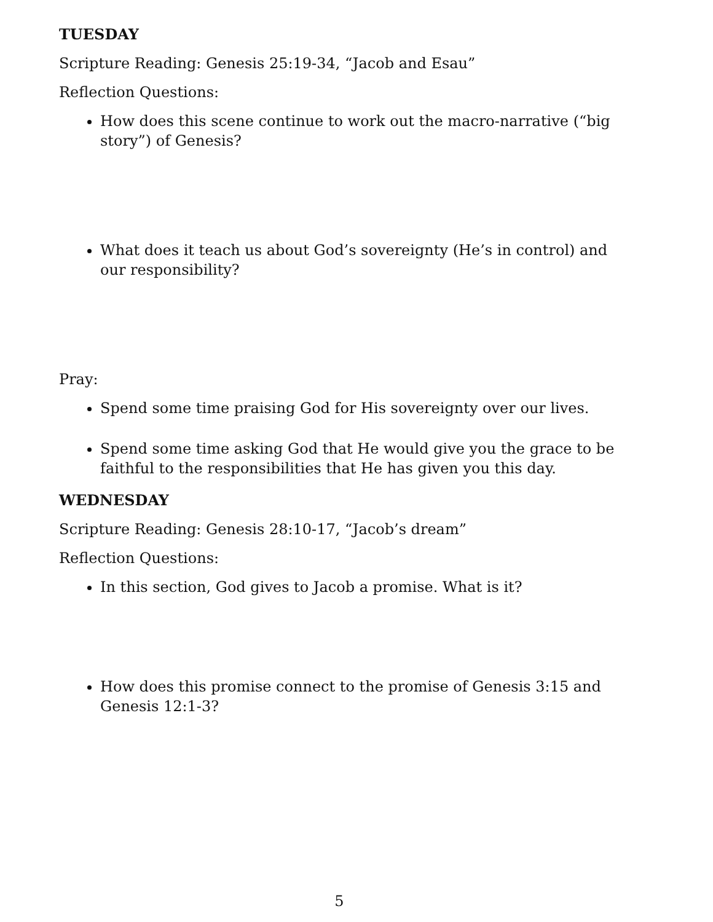TUESDAY
Scripture Reading: Genesis 25:19-34, “Jacob and Esau”
Reflection Questions:
How does this scene continue to work out the macro-narrative (“big story”) of Genesis?
What does it teach us about God’s sovereignty (He’s in control) and our responsibility?
Pray:
Spend some time praising God for His sovereignty over our lives.
Spend some time asking God that He would give you the grace to be faithful to the responsibilities that He has given you this day.
WEDNESDAY
Scripture Reading: Genesis 28:10-17, “Jacob’s dream”
Reflection Questions:
In this section, God gives to Jacob a promise. What is it?
How does this promise connect to the promise of Genesis 3:15 and Genesis 12:1-3?
5